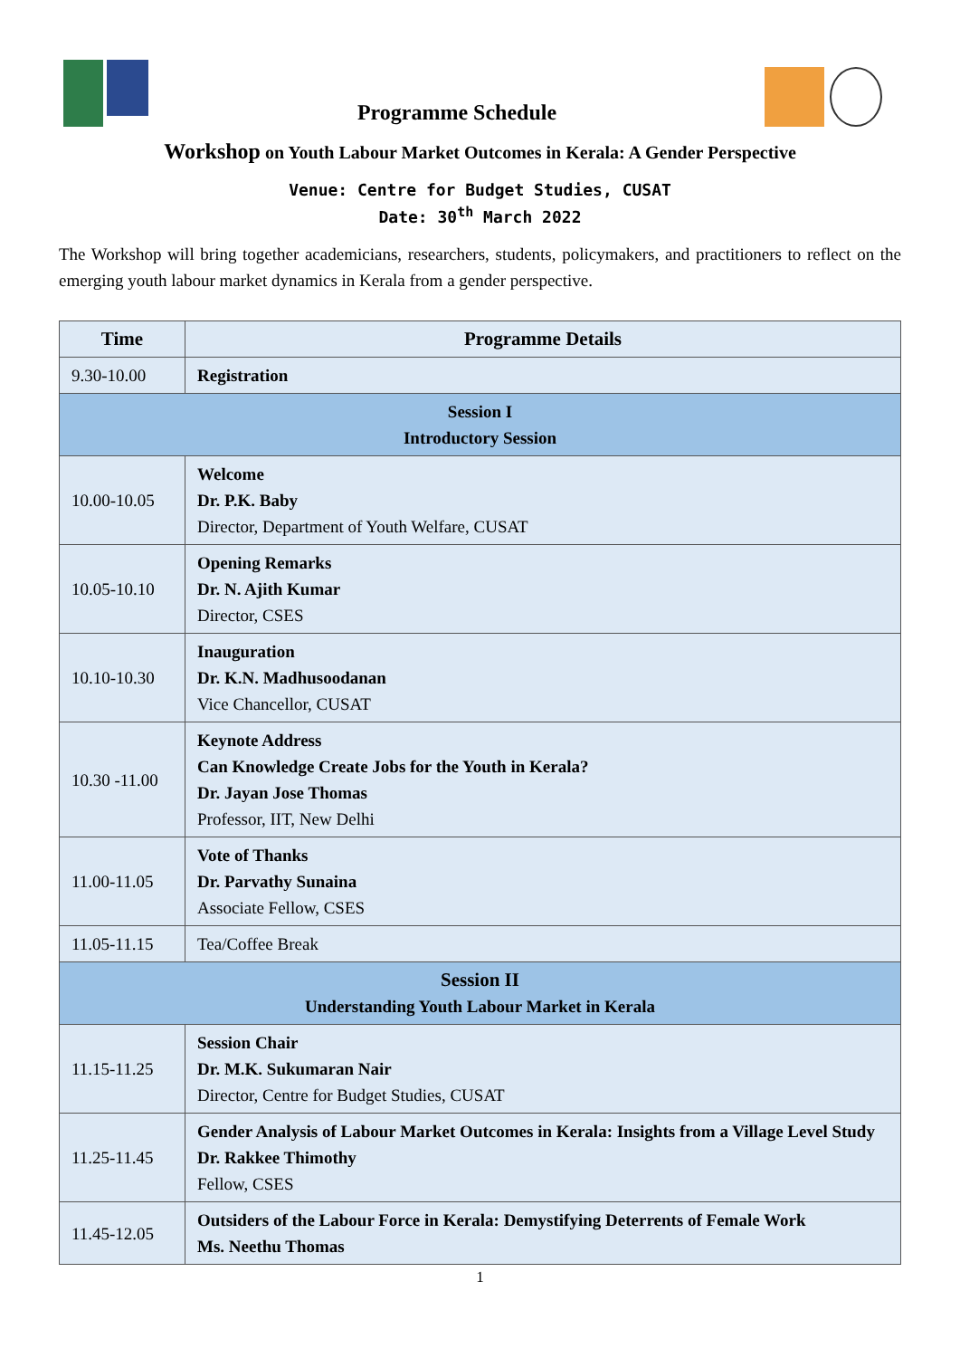Programme Schedule
Workshop on Youth Labour Market Outcomes in Kerala: A Gender Perspective
Venue: Centre for Budget Studies, CUSAT
Date: 30<sup>th</sup> March 2022
The Workshop will bring together academicians, researchers, students, policymakers, and practitioners to reflect on the emerging youth labour market dynamics in Kerala from a gender perspective.
| Time | Programme Details |
| --- | --- |
| 9.30-10.00 | Registration |
| Session I Introductory Session | |
| 10.00-10.05 | Welcome Dr. P.K. Baby Director, Department of Youth Welfare, CUSAT |
| 10.05-10.10 | Opening Remarks Dr. N. Ajith Kumar Director, CSES |
| 10.10-10.30 | Inauguration Dr. K.N. Madhusoodanan Vice Chancellor, CUSAT |
| 10.30 -11.00 | Keynote Address Can Knowledge Create Jobs for the Youth in Kerala? Dr. Jayan Jose Thomas Professor, IIT, New Delhi |
| 11.00-11.05 | Vote of Thanks Dr. Parvathy Sunaina Associate Fellow, CSES |
| 11.05-11.15 | Tea/Coffee Break |
| Session II Understanding Youth Labour Market in Kerala | |
| 11.15-11.25 | Session Chair Dr. M.K. Sukumaran Nair Director, Centre for Budget Studies, CUSAT |
| 11.25-11.45 | Gender Analysis of Labour Market Outcomes in Kerala: Insights from a Village Level Study Dr. Rakkee Thimothy Fellow, CSES |
| 11.45-12.05 | Outsiders of the Labour Force in Kerala: Demystifying Deterrents of Female Work Ms. Neethu Thomas |
1